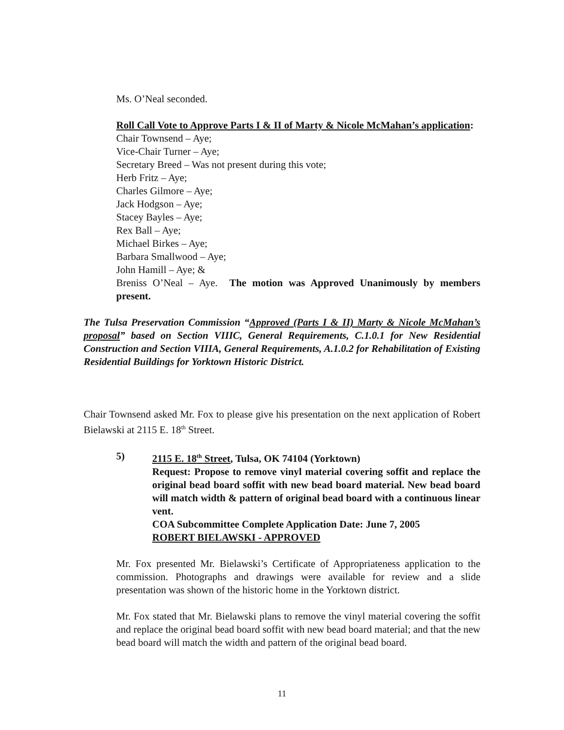Ms. O’Neal seconded.
Roll Call Vote to Approve Parts I & II of Marty & Nicole McMahan’s application:
Chair Townsend – Aye;
Vice-Chair Turner – Aye;
Secretary Breed – Was not present during this vote;
Herb Fritz – Aye;
Charles Gilmore – Aye;
Jack Hodgson – Aye;
Stacey Bayles – Aye;
Rex Ball – Aye;
Michael Birkes – Aye;
Barbara Smallwood – Aye;
John Hamill – Aye; &
Breniss O’Neal – Aye. The motion was Approved Unanimously by members present.
The Tulsa Preservation Commission “Approved (Parts I & II) Marty & Nicole McMahan’s proposal” based on Section VIIIC, General Requirements, C.1.0.1 for New Residential Construction and Section VIIIA, General Requirements, A.1.0.2 for Rehabilitation of Existing Residential Buildings for Yorktown Historic District.
Chair Townsend asked Mr. Fox to please give his presentation on the next application of Robert Bielawski at 2115 E. 18<sup>th</sup> Street.
5) 2115 E. 18<sup>th</sup> Street, Tulsa, OK 74104 (Yorktown)
Request: Propose to remove vinyl material covering soffit and replace the original bead board soffit with new bead board material. New bead board will match width & pattern of original bead board with a continuous linear vent.
COA Subcommittee Complete Application Date: June 7, 2005
ROBERT BIELAWSKI - APPROVED
Mr. Fox presented Mr. Bielawski’s Certificate of Appropriateness application to the commission. Photographs and drawings were available for review and a slide presentation was shown of the historic home in the Yorktown district.
Mr. Fox stated that Mr. Bielawski plans to remove the vinyl material covering the soffit and replace the original bead board soffit with new bead board material; and that the new bead board will match the width and pattern of the original bead board.
11